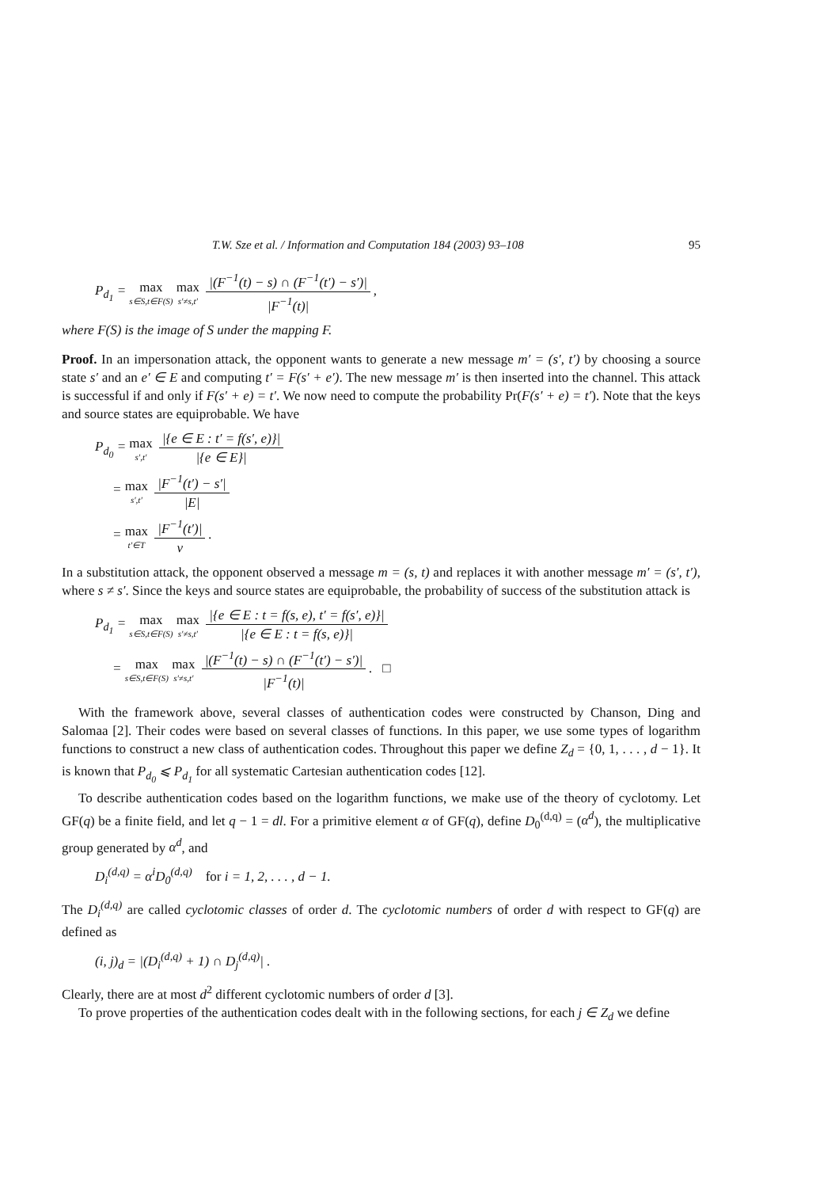T.W. Sze et al. / Information and Computation 184 (2003) 93–108 95
P<sub>d<sub>1</sub></sub> = max s∈S,t∈F(S) max s′≠s,t′ |(F<sup>−1</sup>(t) − s) ∩ (F<sup>−1</sup>(t′) − s′)| |F<sup>−1</sup>(t)|,
where F(S) is the image of S under the mapping F.
Proof. In an impersonation attack, the opponent wants to generate a new message m′ = (s′, t′) by choosing a source state s′ and an e′ ∈ E and computing t′ = F(s′ + e′). The new message m′ is then inserted into the channel. This attack is successful if and only if F(s′ + e) = t′. We now need to compute the probability Pr(F(s′ + e) = t′). Note that the keys and source states are equiprobable. We have
P<sub>d<sub>0</sub></sub> = max s′,t′ |{e ∈ E : t′ = f(s′, e)}| |{e ∈ E}|
= max s′,t′ |F<sup>−1</sup>(t′) − s′| |E|
= max t′∈T |F<sup>−1</sup>(t′)| v.
In a substitution attack, the opponent observed a message m = (s, t) and replaces it with another message m′ = (s′, t′), where s ≠ s′. Since the keys and source states are equiprobable, the probability of success of the substitution attack is
P<sub>d<sub>1</sub></sub> = max s∈S,t∈F(S) max s′≠s,t′ |{e ∈ E : t = f(s, e), t′ = f(s′, e)}| |{e ∈ E : t = f(s, e)}|
= max s∈S,t∈F(S) max s′≠s,t′ |(F<sup>−1</sup>(t) − s) ∩ (F<sup>−1</sup>(t′) − s′)| |F<sup>−1</sup>(t)|. □
With the framework above, several classes of authentication codes were constructed by Chanson, Ding and Salomaa [2]. Their codes were based on several classes of functions. In this paper, we use some types of logarithm functions to construct a new class of authentication codes. Throughout this paper we define Z<sub>d</sub> = {0, 1, . . . , d − 1}. It is known that P<sub>d<sub>0</sub></sub> ⩽ P<sub>d<sub>1</sub></sub> for all systematic Cartesian authentication codes [12].
To describe authentication codes based on the logarithm functions, we make use of the theory of cyclotomy. Let GF(q) be a finite field, and let q − 1 = dl. For a primitive element α of GF(q), define D<sub>0</sub><sup>(d,q)</sup> = (α<sup>d</sup>), the multiplicative group generated by α<sup>d</sup>, and
D<sub>i</sub><sup>(d,q)</sup> = α<sup>i</sup>D<sub>0</sub><sup>(d,q)</sup> for i = 1, 2, . . . , d − 1.
The D<sub>i</sub><sup>(d,q)</sup> are called cyclotomic classes of order d. The cyclotomic numbers of order d with respect to GF(q) are defined as
(i, j)<sub>d</sub> = |(D<sub>i</sub><sup>(d,q)</sup> + 1) ∩ D<sub>j</sub><sup>(d,q)</sup>| .
Clearly, there are at most d<sup>2</sup> different cyclotomic numbers of order d [3].
To prove properties of the authentication codes dealt with in the following sections, for each j ∈ Z<sub>d</sub> we define